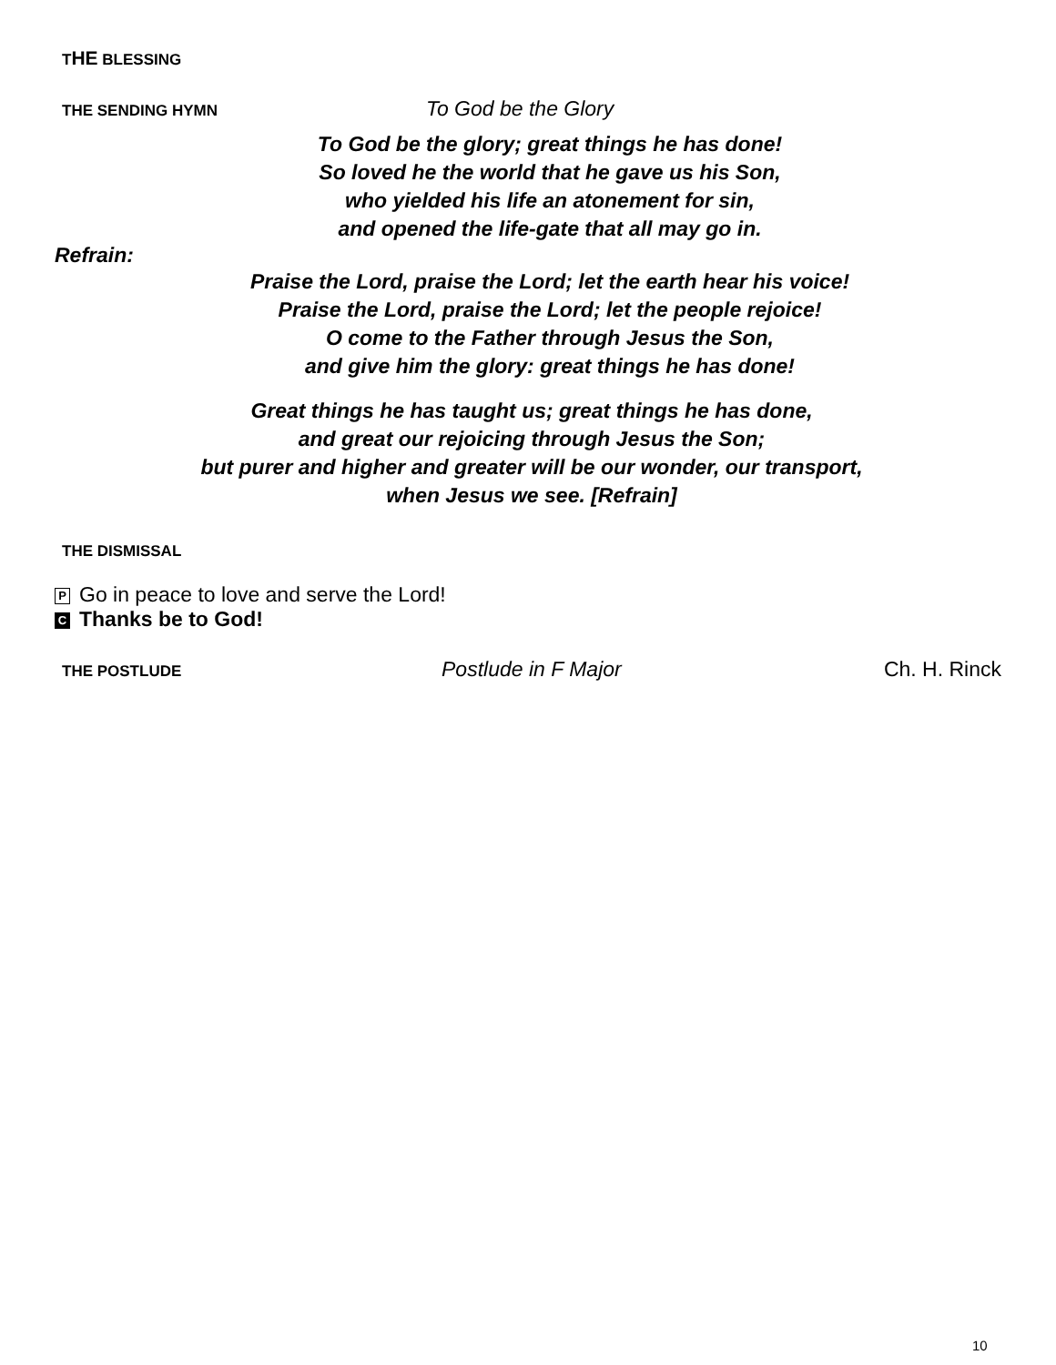THE BLESSING
THE SENDING HYMN
To God be the Glory
To God be the glory; great things he has done!
So loved he the world that he gave us his Son,
who yielded his life an atonement for sin,
and opened the life-gate that all may go in.
Refrain:
Praise the Lord, praise the Lord; let the earth hear his voice!
Praise the Lord, praise the Lord; let the people rejoice!
O come to the Father through Jesus the Son,
and give him the glory: great things he has done!
Great things he has taught us; great things he has done,
and great our rejoicing through Jesus the Son;
but purer and higher and greater will be our wonder, our transport,
when Jesus we see. [Refrain]
THE DISMISSAL
P Go in peace to love and serve the Lord!
C Thanks be to God!
THE POSTLUDE
Postlude in F Major Ch. H. Rinck
10